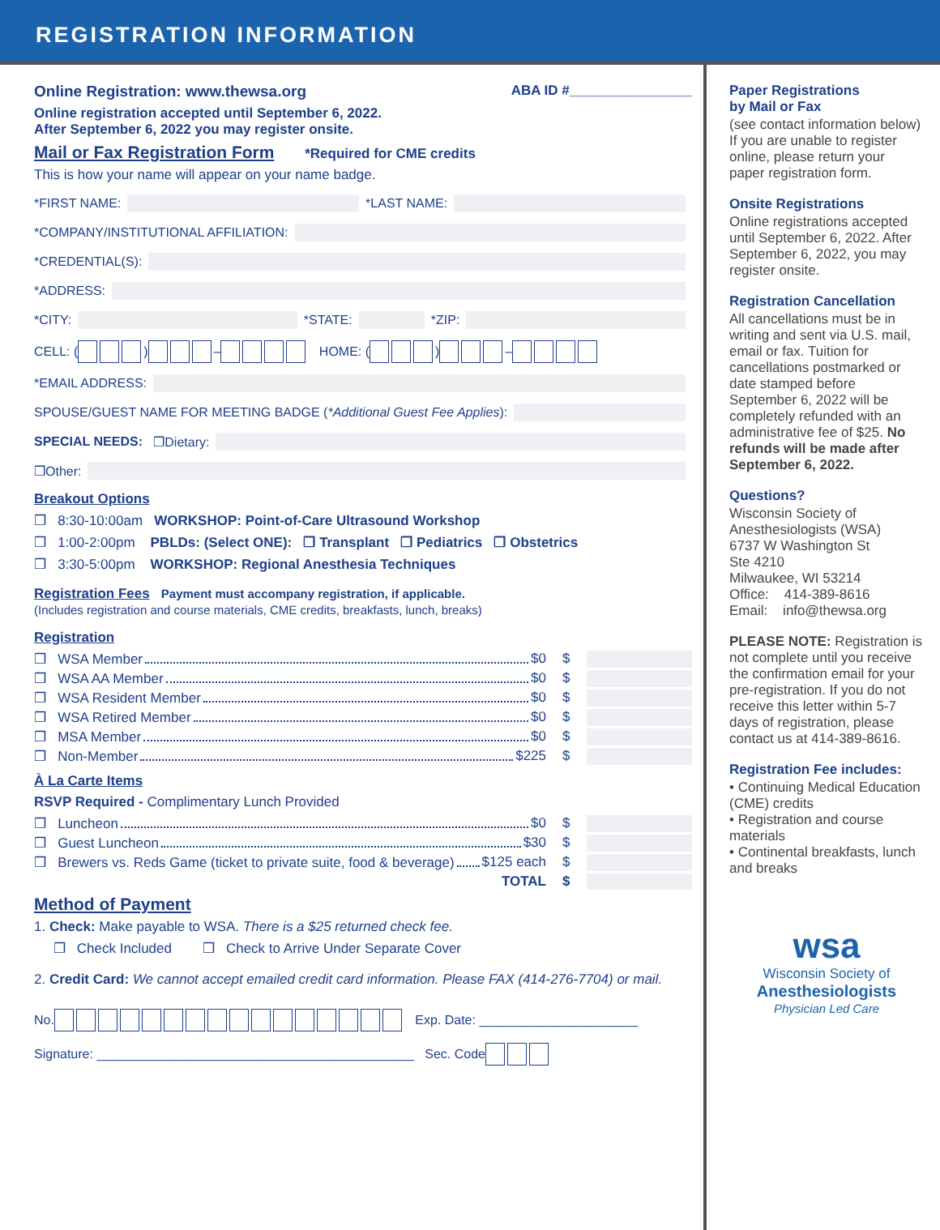REGISTRATION INFORMATION
Online Registration: www.thewsa.org ABA ID #________________
Online registration accepted until September 6, 2022.
After September 6, 2022 you may register onsite.
Mail or Fax Registration Form *Required for CME credits
This is how your name will appear on your name badge.
*FIRST NAME: *LAST NAME:
*COMPANY/INSTITUTIONAL AFFILIATION:
*CREDENTIAL(S):
*ADDRESS:
*CITY: *STATE: *ZIP:
CELL: ( ) – HOME: ( ) –
*EMAIL ADDRESS:
SPOUSE/GUEST NAME FOR MEETING BADGE (*Additional Guest Fee Applies):
SPECIAL NEEDS: ❒Dietary:
❒Other:
Breakout Options
❒ 8:30-10:00am WORKSHOP: Point-of-Care Ultrasound Workshop
❒ 1:00-2:00pm PBLDs: (Select ONE): ❒ Transplant ❒ Pediatrics ❒ Obstetrics
❒ 3:30-5:00pm WORKSHOP: Regional Anesthesia Techniques
Registration Fees Payment must accompany registration, if applicable.
(Includes registration and course materials, CME credits, breakfasts, lunch, breaks)
Registration
❒ WSA Member $0 $
❒ WSA AA Member $0 $
❒ WSA Resident Member $0 $
❒ WSA Retired Member $0 $
❒ MSA Member $0 $
❒ Non-Member $225 $
À La Carte Items
RSVP Required - Complimentary Lunch Provided
❒ Luncheon $0 $
❒ Guest Luncheon $30 $
❒ Brewers vs. Reds Game (ticket to private suite, food & beverage) $125 each $
TOTAL $
Method of Payment
1. Check: Make payable to WSA. There is a $25 returned check fee.
❒ Check Included ❒ Check to Arrive Under Separate Cover
2. Credit Card: We cannot accept emailed credit card information. Please FAX (414-276-7704) or mail.
No. Exp. Date: ______________________
Signature: ____________________________________________ Sec. Code
Paper Registrations
by Mail or Fax
(see contact information below)
If you are unable to register online, please return your paper registration form.
Onsite Registrations
Online registrations accepted until September 6, 2022. After September 6, 2022, you may register onsite.
Registration Cancellation
All cancellations must be in writing and sent via U.S. mail, email or fax. Tuition for cancellations postmarked or date stamped before September 6, 2022 will be completely refunded with an administrative fee of $25. No refunds will be made after September 6, 2022.
Questions?
Wisconsin Society of Anesthesiologists (WSA)
6737 W Washington St
Ste 4210
Milwaukee, WI 53214
Office: 414-389-8616
Email: info@thewsa.org
PLEASE NOTE: Registration is not complete until you receive the confirmation email for your pre-registration. If you do not receive this letter within 5-7 days of registration, please contact us at 414-389-8616.
Registration Fee includes:
• Continuing Medical Education (CME) credits
• Registration and course materials
• Continental breakfasts, lunch and breaks
wsa
Wisconsin Society of
Anesthesiologists
Physician Led Care